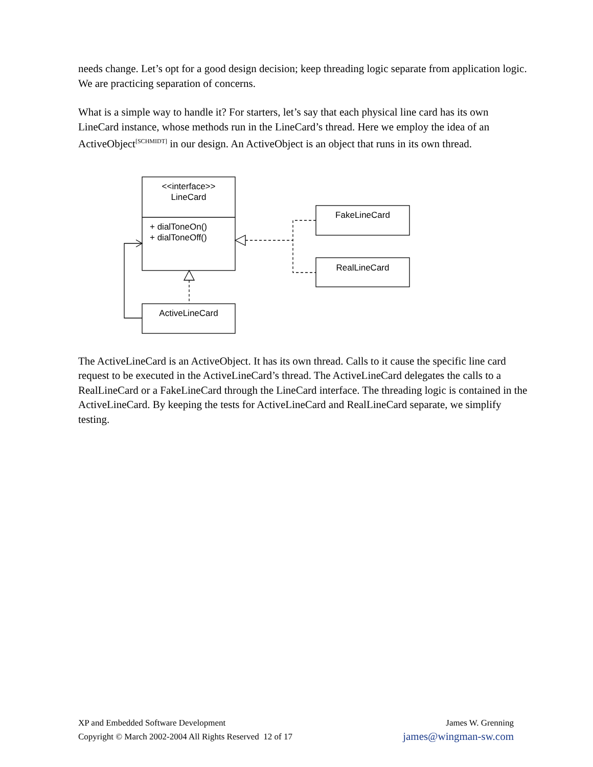needs change. Let’s opt for a good design decision; keep threading logic separate from application logic. We are practicing separation of concerns.
What is a simple way to handle it? For starters, let’s say that each physical line card has its own LineCard instance, whose methods run in the LineCard’s thread. Here we employ the idea of an ActiveObject<sup>[SCHMIDT]</sup> in our design. An ActiveObject is an object that runs in its own thread.
<<interface>>
LineCard
+ dialToneOn()
+ dialToneOff()
FakeLineCard
RealLineCard
ActiveLineCard
The ActiveLineCard is an ActiveObject. It has its own thread. Calls to it cause the specific line card request to be executed in the ActiveLineCard’s thread. The ActiveLineCard delegates the calls to a RealLineCard or a FakeLineCard through the LineCard interface. The threading logic is contained in the ActiveLineCard. By keeping the tests for ActiveLineCard and RealLineCard separate, we simplify testing.
XP and Embedded Software Development
Copyright © March 2002-2004 All Rights Reserved 12 of 17
James W. Grenning
james@wingman-sw.com